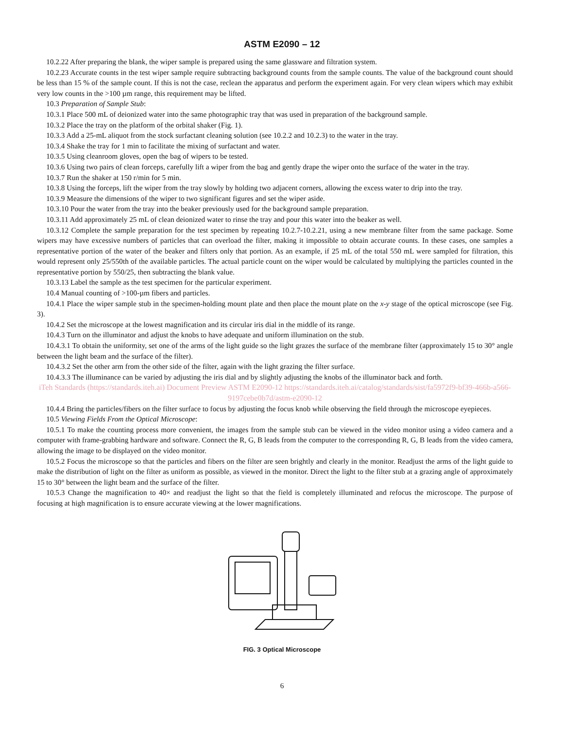ASTM E2090 – 12
10.2.22 After preparing the blank, the wiper sample is prepared using the same glassware and filtration system.
10.2.23 Accurate counts in the test wiper sample require subtracting background counts from the sample counts. The value of the background count should be less than 15 % of the sample count. If this is not the case, reclean the apparatus and perform the experiment again. For very clean wipers which may exhibit very low counts in the >100 µm range, this requirement may be lifted.
10.3 Preparation of Sample Stub:
10.3.1 Place 500 mL of deionized water into the same photographic tray that was used in preparation of the background sample.
10.3.2 Place the tray on the platform of the orbital shaker (Fig. 1).
10.3.3 Add a 25-mL aliquot from the stock surfactant cleaning solution (see 10.2.2 and 10.2.3) to the water in the tray.
10.3.4 Shake the tray for 1 min to facilitate the mixing of surfactant and water.
10.3.5 Using cleanroom gloves, open the bag of wipers to be tested.
10.3.6 Using two pairs of clean forceps, carefully lift a wiper from the bag and gently drape the wiper onto the surface of the water in the tray.
10.3.7 Run the shaker at 150 r/min for 5 min.
10.3.8 Using the forceps, lift the wiper from the tray slowly by holding two adjacent corners, allowing the excess water to drip into the tray.
10.3.9 Measure the dimensions of the wiper to two significant figures and set the wiper aside.
10.3.10 Pour the water from the tray into the beaker previously used for the background sample preparation.
10.3.11 Add approximately 25 mL of clean deionized water to rinse the tray and pour this water into the beaker as well.
10.3.12 Complete the sample preparation for the test specimen by repeating 10.2.7-10.2.21, using a new membrane filter from the same package. Some wipers may have excessive numbers of particles that can overload the filter, making it impossible to obtain accurate counts. In these cases, one samples a representative portion of the water of the beaker and filters only that portion. As an example, if 25 mL of the total 550 mL were sampled for filtration, this would represent only 25/550th of the available particles. The actual particle count on the wiper would be calculated by multiplying the particles counted in the representative portion by 550/25, then subtracting the blank value.
10.3.13 Label the sample as the test specimen for the particular experiment.
10.4 Manual counting of >100-µm fibers and particles.
10.4.1 Place the wiper sample stub in the specimen-holding mount plate and then place the mount plate on the x-y stage of the optical microscope (see Fig. 3).
10.4.2 Set the microscope at the lowest magnification and its circular iris dial in the middle of its range.
10.4.3 Turn on the illuminator and adjust the knobs to have adequate and uniform illumination on the stub.
10.4.3.1 To obtain the uniformity, set one of the arms of the light guide so the light grazes the surface of the membrane filter (approximately 15 to 30° angle between the light beam and the surface of the filter).
10.4.3.2 Set the other arm from the other side of the filter, again with the light grazing the filter surface.
10.4.3.3 The illuminance can be varied by adjusting the iris dial and by slightly adjusting the knobs of the illuminator back and forth.
iTeh Standards (https://standards.iteh.ai) Document Preview ASTM E2090-12 https://standards.iteh.ai/catalog/standards/sist/fa5972f9-bf39-466b-a566-9197cebe0b7d/astm-e2090-12
10.4.4 Bring the particles/fibers on the filter surface to focus by adjusting the focus knob while observing the field through the microscope eyepieces.
10.5 Viewing Fields From the Optical Microscope:
10.5.1 To make the counting process more convenient, the images from the sample stub can be viewed in the video monitor using a video camera and a computer with frame-grabbing hardware and software. Connect the R, G, B leads from the computer to the corresponding R, G, B leads from the video camera, allowing the image to be displayed on the video monitor.
10.5.2 Focus the microscope so that the particles and fibers on the filter are seen brightly and clearly in the monitor. Readjust the arms of the light guide to make the distribution of light on the filter as uniform as possible, as viewed in the monitor. Direct the light to the filter stub at a grazing angle of approximately 15 to 30° between the light beam and the surface of the filter.
10.5.3 Change the magnification to 40× and readjust the light so that the field is completely illuminated and refocus the microscope. The purpose of focusing at high magnification is to ensure accurate viewing at the lower magnifications.
FIG. 3 Optical Microscope
6